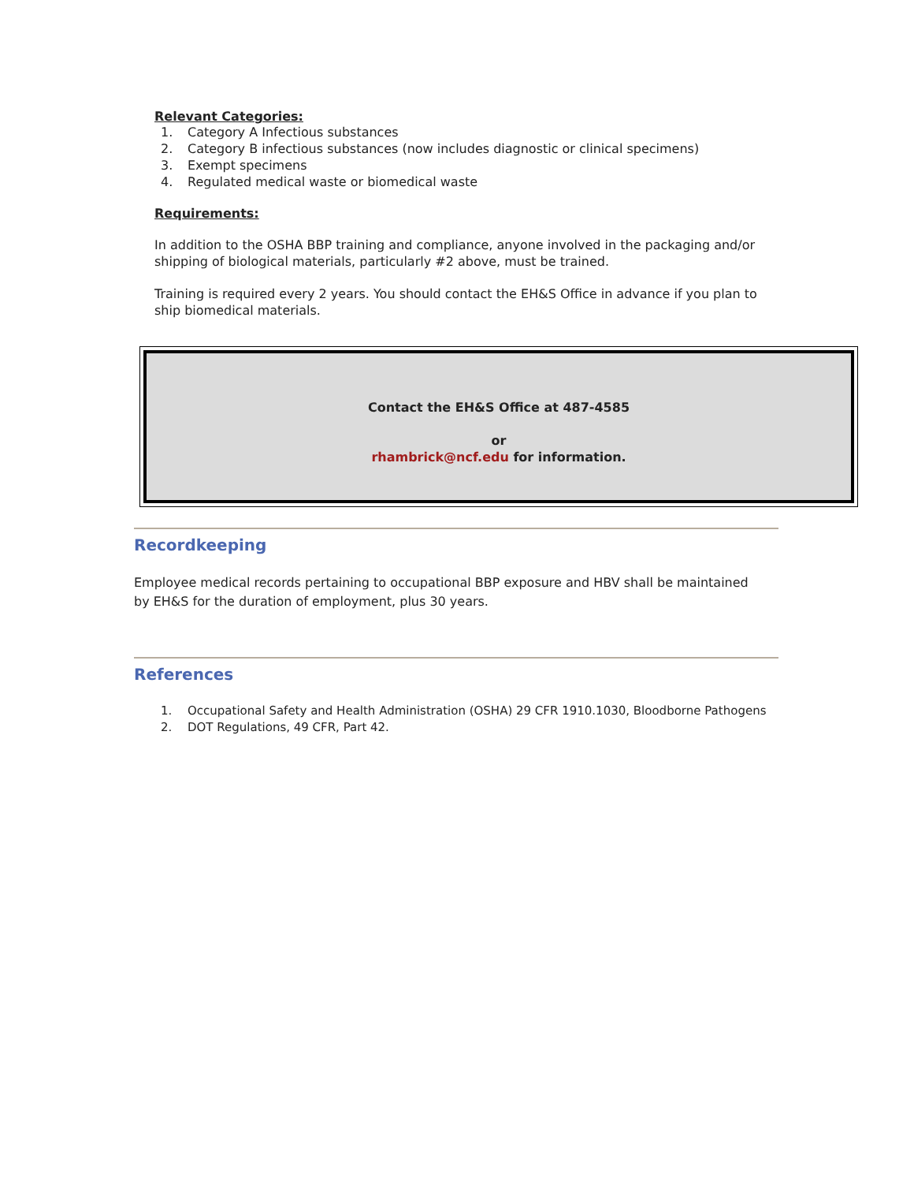Relevant Categories:
1. Category A Infectious substances
2. Category B infectious substances (now includes diagnostic or clinical specimens)
3. Exempt specimens
4. Regulated medical waste or biomedical waste
Requirements:
In addition to the OSHA BBP training and compliance, anyone involved in the packaging and/or shipping of biological materials, particularly #2 above, must be trained.
Training is required every 2 years. You should contact the EH&S Office in advance if you plan to ship biomedical materials.
Contact the EH&S Office at 487-4585
or
rhambrick@ncf.edu for information.
Recordkeeping
Employee medical records pertaining to occupational BBP exposure and HBV shall be maintained by EH&S for the duration of employment, plus 30 years.
References
1. Occupational Safety and Health Administration (OSHA) 29 CFR 1910.1030, Bloodborne Pathogens
2. DOT Regulations, 49 CFR, Part 42.